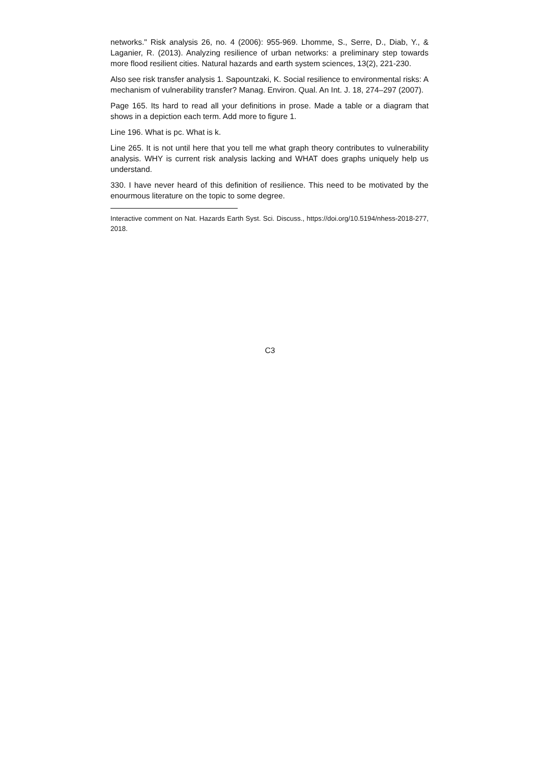networks." Risk analysis 26, no. 4 (2006): 955-969. Lhomme, S., Serre, D., Diab, Y., & Laganier, R. (2013). Analyzing resilience of urban networks: a preliminary step towards more flood resilient cities. Natural hazards and earth system sciences, 13(2), 221-230.
Also see risk transfer analysis 1. Sapountzaki, K. Social resilience to environmental risks: A mechanism of vulnerability transfer? Manag. Environ. Qual. An Int. J. 18, 274–297 (2007).
Page 165. Its hard to read all your definitions in prose. Made a table or a diagram that shows in a depiction each term. Add more to figure 1.
Line 196. What is pc. What is k.
Line 265. It is not until here that you tell me what graph theory contributes to vulnerability analysis. WHY is current risk analysis lacking and WHAT does graphs uniquely help us understand.
330. I have never heard of this definition of resilience. This need to be motivated by the enourmous literature on the topic to some degree.
Interactive comment on Nat. Hazards Earth Syst. Sci. Discuss., https://doi.org/10.5194/nhess-2018-277, 2018.
C3